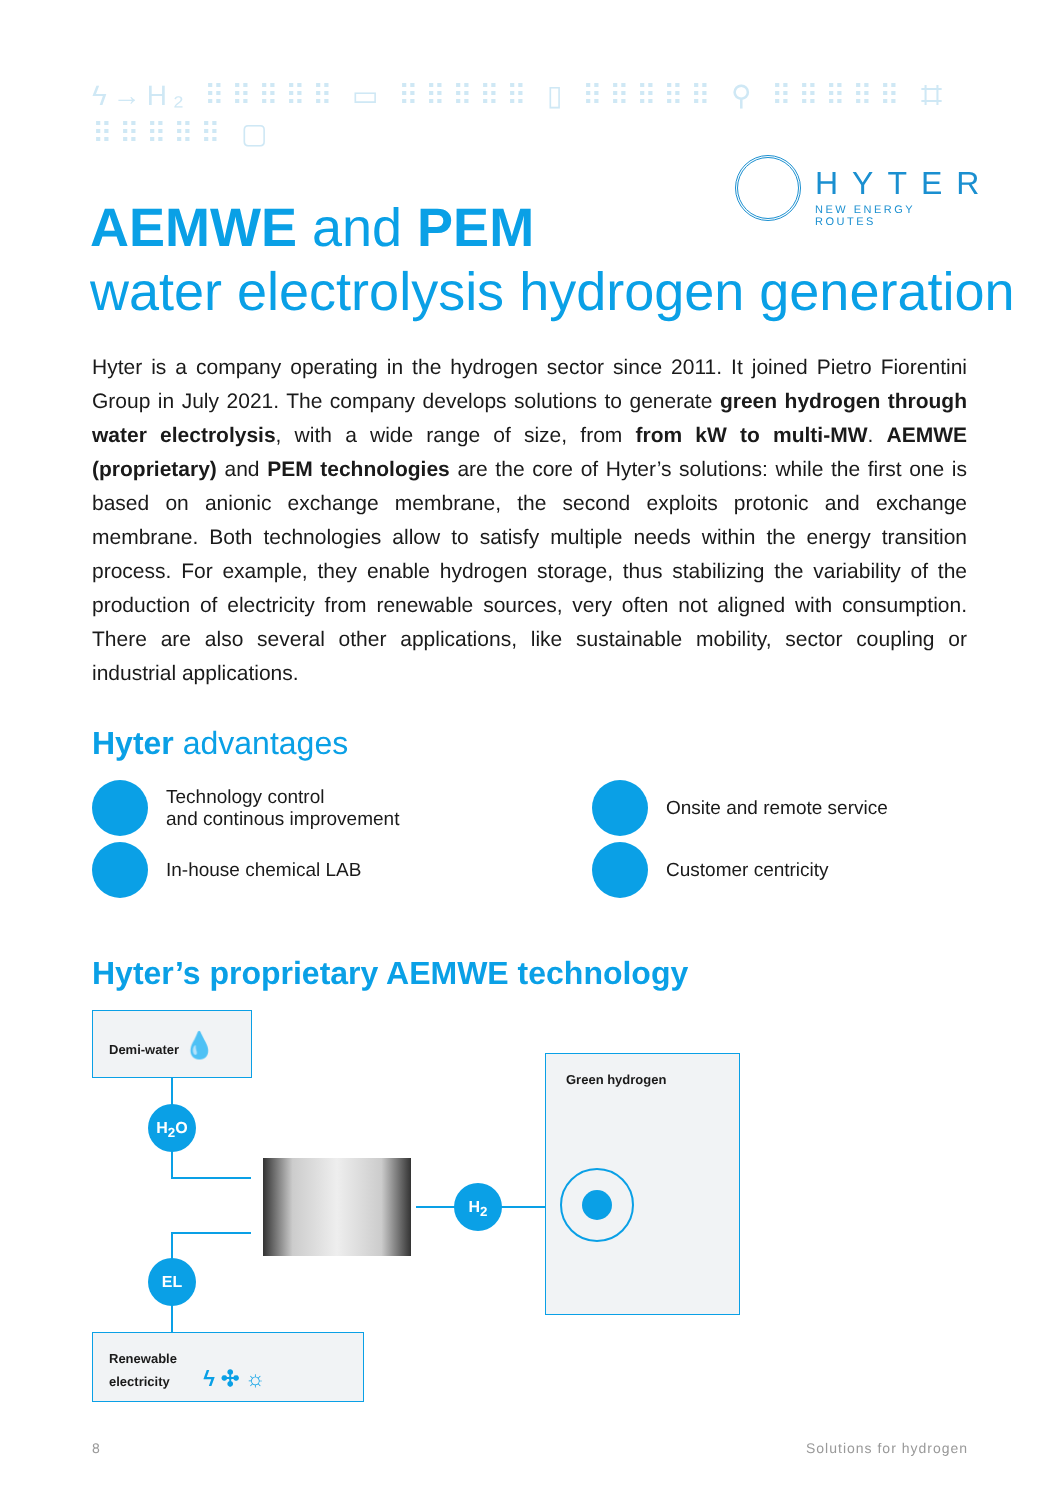ϟ→H₂ ⠿⠿⠿⠿⠿ ▭ ⠿⠿⠿⠿⠿ ▯ ⠿⠿⠿⠿⠿ ⚲ ⠿⠿⠿⠿⠿ ⌗ ⠿⠿⠿⠿⠿ ▢
HYTER
NEW ENERGY ROUTES
AEMWE and PEM
water electrolysis hydrogen generation
Hyter is a company operating in the hydrogen sector since 2011. It joined Pietro Fiorentini Group in July 2021. The company develops solutions to generate green hydrogen through water electrolysis, with a wide range of size, from from kW to multi-MW. AEMWE (proprietary) and PEM technologies are the core of Hyter’s solutions: while the first one is based on anionic exchange membrane, the second exploits protonic and exchange membrane. Both technologies allow to satisfy multiple needs within the energy transition process. For example, they enable hydrogen storage, thus stabilizing the variability of the production of electricity from renewable sources, very often not aligned with consumption. There are also several other applications, like sustainable mobility, sector coupling or industrial applications.
Hyter advantages
Technology control
and continous improvement
Onsite and remote service
In-house chemical LAB
Customer centricity
Hyter’s proprietary AEMWE technology
Demi-water 💧
H<sub>2</sub>O
H<sub>2</sub>
EL
Renewable
electricity ϟ ✣ ☼
Green hydrogen
8 Solutions for hydrogen